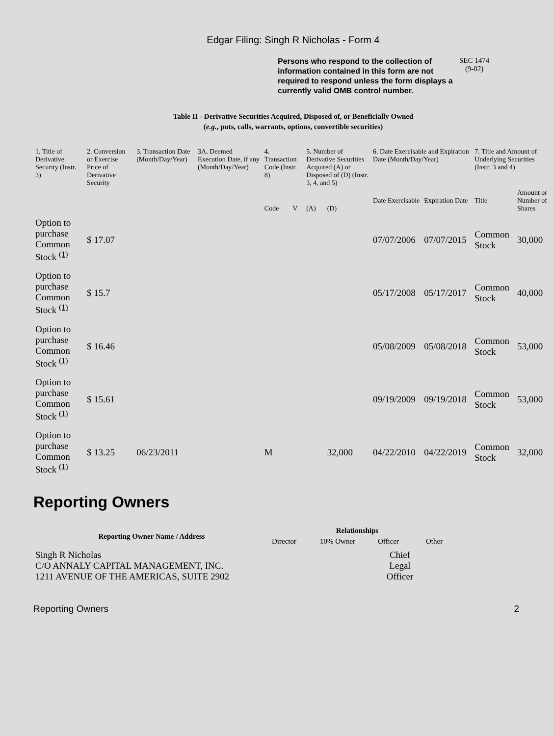Edgar Filing: Singh R Nicholas - Form 4
Persons who respond to the collection of information contained in this form are not required to respond unless the form displays a currently valid OMB control number.
SEC 1474
(9-02)
Table II - Derivative Securities Acquired, Disposed of, or Beneficially Owned
(e.g., puts, calls, warrants, options, convertible securities)
| 1. Title of Derivative Security (Instr. 3) | 2. Conversion or Exercise Price of Derivative Security | 3. Transaction Date (Month/Day/Year) | 3A. Deemed Execution Date, if any (Month/Day/Year) | 4. Transaction Code (Instr. 8) | | 5. Number of Derivative Securities Acquired (A) or Disposed of (D) (Instr. 3, 4, and 5) | | 6. Date Exercisable and Expiration Date (Month/Day/Year) | | 7. Title and Amount of Underlying Securities (Instr. 3 and 4) | |
| | | | | Code | V | (A) | (D) | Date Exercisable | Expiration Date | Title | Amount or Number of Shares |
| Option to purchase Common Stock <sup>(1)</sup> | $ 17.07 | | | | | | | 07/07/2006 | 07/07/2015 | Common Stock | 30,000 |
| Option to purchase Common Stock <sup>(1)</sup> | $ 15.7 | | | | | | | 05/17/2008 | 05/17/2017 | Common Stock | 40,000 |
| Option to purchase Common Stock <sup>(1)</sup> | $ 16.46 | | | | | | | 05/08/2009 | 05/08/2018 | Common Stock | 53,000 |
| Option to purchase Common Stock <sup>(1)</sup> | $ 15.61 | | | | | | | 09/19/2009 | 09/19/2018 | Common Stock | 53,000 |
| Option to purchase Common Stock <sup>(1)</sup> | $ 13.25 | 06/23/2011 | | M | | | 32,000 | 04/22/2010 | 04/22/2019 | Common Stock | 32,000 |
Reporting Owners
| Reporting Owner Name / Address | Relationships | | | |
| --- | --- | --- | --- | --- |
| | Director | 10% Owner | Officer | Other |
| Singh R Nicholas C/O ANNALY CAPITAL MANAGEMENT, INC. 1211 AVENUE OF THE AMERICAS, SUITE 2902 | | | Chief Legal Officer | |
Reporting Owners 2